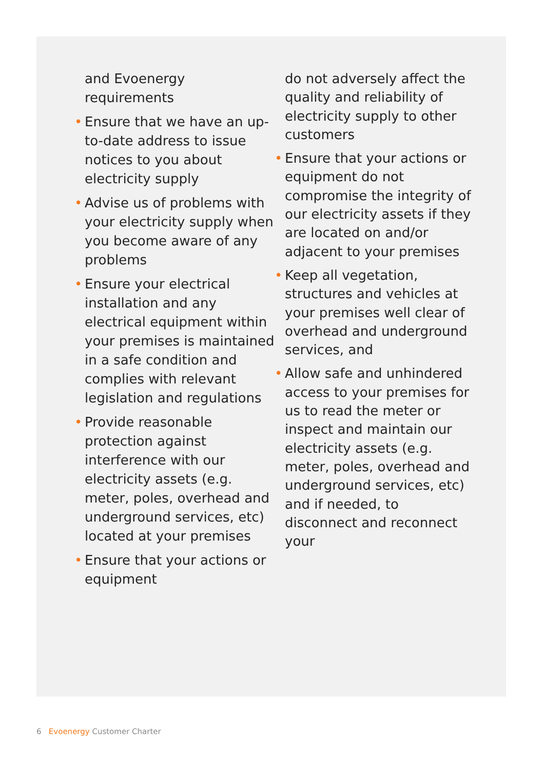and Evoenergy requirements
• Ensure that we have an up-to-date address to issue notices to you about electricity supply
• Advise us of problems with your electricity supply when you become aware of any problems
• Ensure your electrical installation and any electrical equipment within your premises is maintained in a safe condition and complies with relevant legislation and regulations
• Provide reasonable protection against interference with our electricity assets (e.g. meter, poles, overhead and underground services, etc) located at your premises
• Ensure that your actions or equipment
do not adversely affect the quality and reliability of electricity supply to other customers
• Ensure that your actions or equipment do not compromise the integrity of our electricity assets if they are located on and/or adjacent to your premises
• Keep all vegetation, structures and vehicles at your premises well clear of overhead and underground services, and
• Allow safe and unhindered access to your premises for us to read the meter or inspect and maintain our electricity assets (e.g. meter, poles, overhead and underground services, etc) and if needed, to disconnect and reconnect your
6 Evoenergy Customer Charter